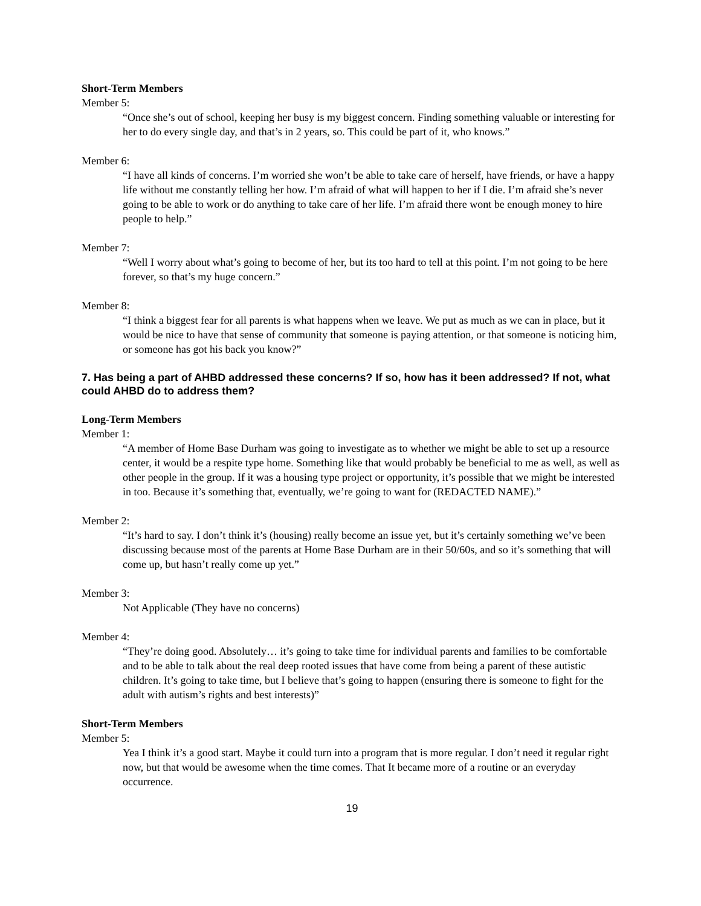Short-Term Members
Member 5:
“Once she’s out of school, keeping her busy is my biggest concern. Finding something valuable or interesting for her to do every single day, and that’s in 2 years, so. This could be part of it, who knows.”
Member 6:
“I have all kinds of concerns. I’m worried she won’t be able to take care of herself, have friends, or have a happy life without me constantly telling her how. I’m afraid of what will happen to her if I die. I’m afraid she’s never going to be able to work or do anything to take care of her life. I’m afraid there wont be enough money to hire people to help.”
Member 7:
“Well I worry about what’s going to become of her, but its too hard to tell at this point. I’m not going to be here forever, so that’s my huge concern.”
Member 8:
“I think a biggest fear for all parents is what happens when we leave. We put as much as we can in place, but it would be nice to have that sense of community that someone is paying attention, or that someone is noticing him, or someone has got his back you know?”
7. Has being a part of AHBD addressed these concerns? If so, how has it been addressed? If not, what could AHBD do to address them?
Long-Term Members
Member 1:
“A member of Home Base Durham was going to investigate as to whether we might be able to set up a resource center, it would be a respite type home. Something like that would probably be beneficial to me as well, as well as other people in the group. If it was a housing type project or opportunity, it’s possible that we might be interested in too. Because it’s something that, eventually, we’re going to want for (REDACTED NAME).”
Member 2:
“It’s hard to say. I don’t think it’s (housing) really become an issue yet, but it’s certainly something we’ve been discussing because most of the parents at Home Base Durham are in their 50/60s, and so it’s something that will come up, but hasn’t really come up yet.”
Member 3:
Not Applicable (They have no concerns)
Member 4:
“They’re doing good. Absolutely… it’s going to take time for individual parents and families to be comfortable and to be able to talk about the real deep rooted issues that have come from being a parent of these autistic children. It’s going to take time, but I believe that’s going to happen (ensuring there is someone to fight for the adult with autism’s rights and best interests)”
Short-Term Members
Member 5:
Yea I think it’s a good start. Maybe it could turn into a program that is more regular. I don’t need it regular right now, but that would be awesome when the time comes. That It became more of a routine or an everyday occurrence.
19